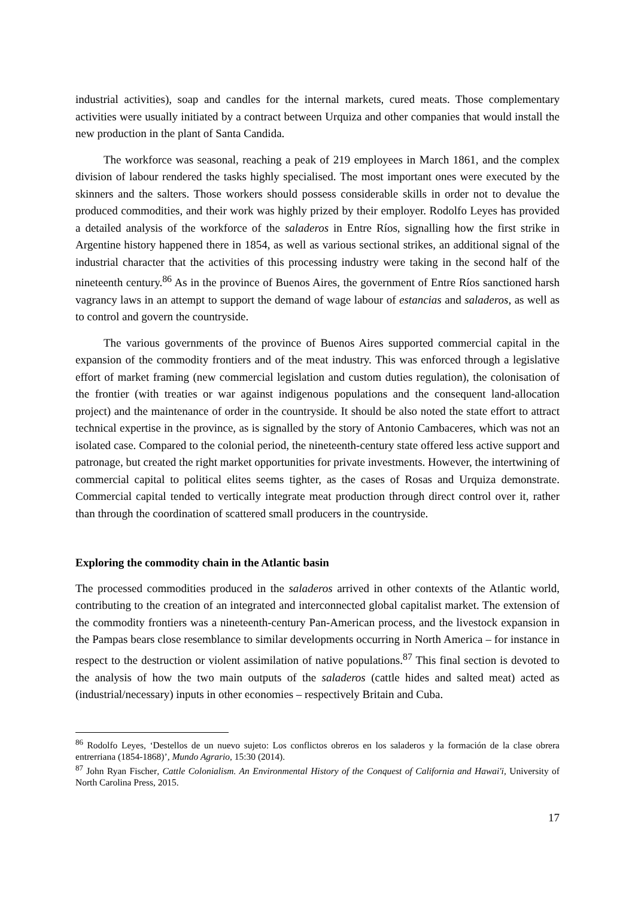industrial activities), soap and candles for the internal markets, cured meats. Those complementary activities were usually initiated by a contract between Urquiza and other companies that would install the new production in the plant of Santa Candida.
The workforce was seasonal, reaching a peak of 219 employees in March 1861, and the complex division of labour rendered the tasks highly specialised. The most important ones were executed by the skinners and the salters. Those workers should possess considerable skills in order not to devalue the produced commodities, and their work was highly prized by their employer. Rodolfo Leyes has provided a detailed analysis of the workforce of the saladeros in Entre Ríos, signalling how the first strike in Argentine history happened there in 1854, as well as various sectional strikes, an additional signal of the industrial character that the activities of this processing industry were taking in the second half of the nineteenth century.<sup>86</sup> As in the province of Buenos Aires, the government of Entre Ríos sanctioned harsh vagrancy laws in an attempt to support the demand of wage labour of estancias and saladeros, as well as to control and govern the countryside.
The various governments of the province of Buenos Aires supported commercial capital in the expansion of the commodity frontiers and of the meat industry. This was enforced through a legislative effort of market framing (new commercial legislation and custom duties regulation), the colonisation of the frontier (with treaties or war against indigenous populations and the consequent land-allocation project) and the maintenance of order in the countryside. It should be also noted the state effort to attract technical expertise in the province, as is signalled by the story of Antonio Cambaceres, which was not an isolated case. Compared to the colonial period, the nineteenth-century state offered less active support and patronage, but created the right market opportunities for private investments. However, the intertwining of commercial capital to political elites seems tighter, as the cases of Rosas and Urquiza demonstrate. Commercial capital tended to vertically integrate meat production through direct control over it, rather than through the coordination of scattered small producers in the countryside.
Exploring the commodity chain in the Atlantic basin
The processed commodities produced in the saladeros arrived in other contexts of the Atlantic world, contributing to the creation of an integrated and interconnected global capitalist market. The extension of the commodity frontiers was a nineteenth-century Pan-American process, and the livestock expansion in the Pampas bears close resemblance to similar developments occurring in North America – for instance in respect to the destruction or violent assimilation of native populations.<sup>87</sup> This final section is devoted to the analysis of how the two main outputs of the saladeros (cattle hides and salted meat) acted as (industrial/necessary) inputs in other economies – respectively Britain and Cuba.
<sup>86</sup> Rodolfo Leyes, ‘Destellos de un nuevo sujeto: Los conflictos obreros en los saladeros y la formación de la clase obrera entrerriana (1854-1868)’, Mundo Agrario, 15:30 (2014).
<sup>87</sup> John Ryan Fischer, Cattle Colonialism. An Environmental History of the Conquest of California and Hawai'i, University of North Carolina Press, 2015.
17